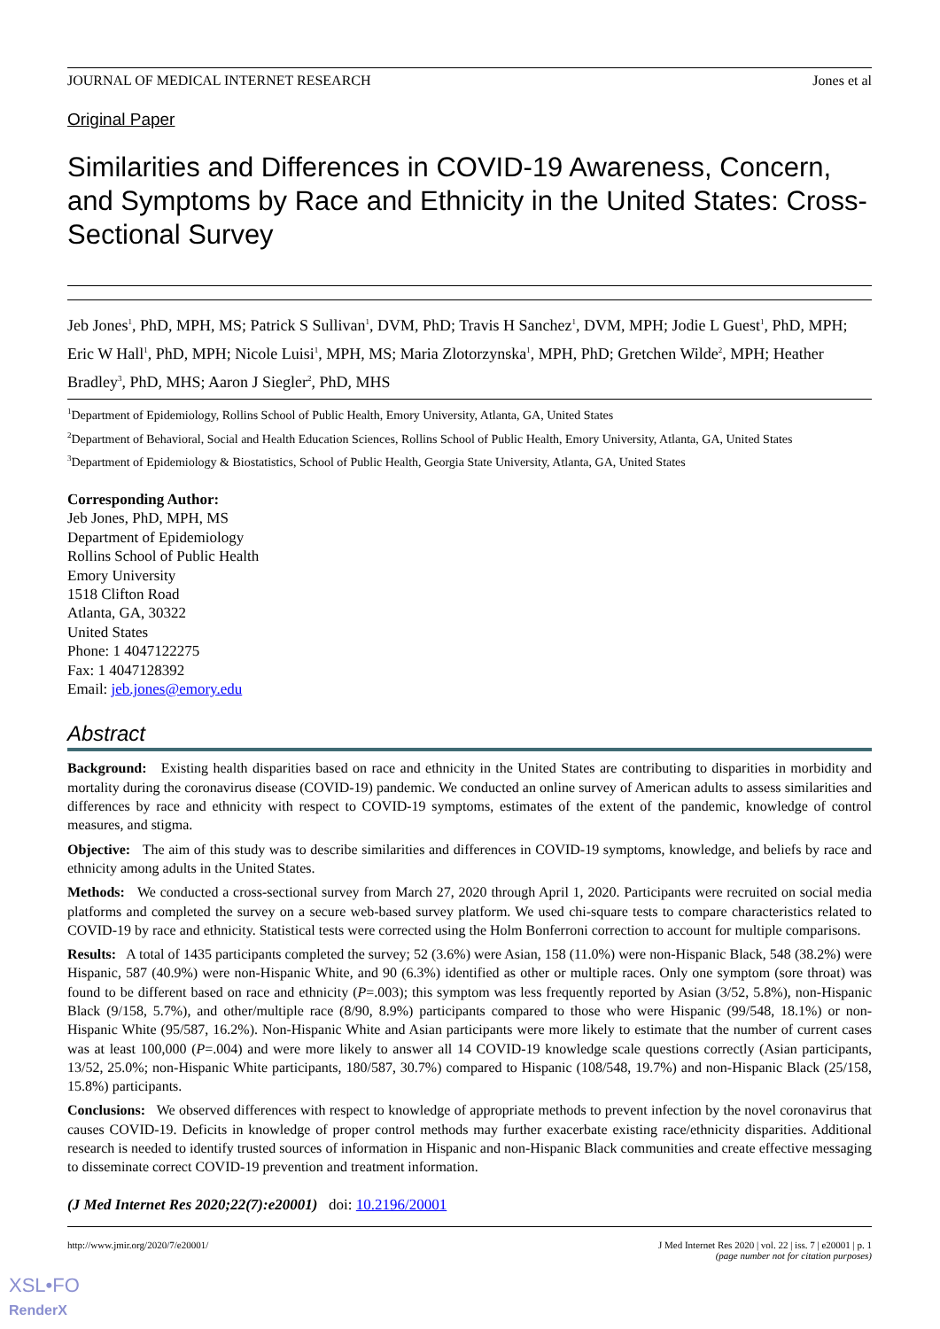JOURNAL OF MEDICAL INTERNET RESEARCH Jones et al
Original Paper
Similarities and Differences in COVID-19 Awareness, Concern, and Symptoms by Race and Ethnicity in the United States: Cross-Sectional Survey
Jeb Jones<sup>1</sup>, PhD, MPH, MS; Patrick S Sullivan<sup>1</sup>, DVM, PhD; Travis H Sanchez<sup>1</sup>, DVM, MPH; Jodie L Guest<sup>1</sup>, PhD, MPH; Eric W Hall<sup>1</sup>, PhD, MPH; Nicole Luisi<sup>1</sup>, MPH, MS; Maria Zlotorzynska<sup>1</sup>, MPH, PhD; Gretchen Wilde<sup>2</sup>, MPH; Heather Bradley<sup>3</sup>, PhD, MHS; Aaron J Siegler<sup>2</sup>, PhD, MHS
<sup>1</sup> Department of Epidemiology, Rollins School of Public Health, Emory University, Atlanta, GA, United States
<sup>2</sup> Department of Behavioral, Social and Health Education Sciences, Rollins School of Public Health, Emory University, Atlanta, GA, United States
<sup>3</sup> Department of Epidemiology & Biostatistics, School of Public Health, Georgia State University, Atlanta, GA, United States
Corresponding Author:
Jeb Jones, PhD, MPH, MS
Department of Epidemiology
Rollins School of Public Health
Emory University
1518 Clifton Road
Atlanta, GA, 30322
United States
Phone: 1 4047122275
Fax: 1 4047128392
Email: jeb.jones@emory.edu
Abstract
Background: Existing health disparities based on race and ethnicity in the United States are contributing to disparities in morbidity and mortality during the coronavirus disease (COVID-19) pandemic. We conducted an online survey of American adults to assess similarities and differences by race and ethnicity with respect to COVID-19 symptoms, estimates of the extent of the pandemic, knowledge of control measures, and stigma.
Objective: The aim of this study was to describe similarities and differences in COVID-19 symptoms, knowledge, and beliefs by race and ethnicity among adults in the United States.
Methods: We conducted a cross-sectional survey from March 27, 2020 through April 1, 2020. Participants were recruited on social media platforms and completed the survey on a secure web-based survey platform. We used chi-square tests to compare characteristics related to COVID-19 by race and ethnicity. Statistical tests were corrected using the Holm Bonferroni correction to account for multiple comparisons.
Results: A total of 1435 participants completed the survey; 52 (3.6%) were Asian, 158 (11.0%) were non-Hispanic Black, 548 (38.2%) were Hispanic, 587 (40.9%) were non-Hispanic White, and 90 (6.3%) identified as other or multiple races. Only one symptom (sore throat) was found to be different based on race and ethnicity (P=.003); this symptom was less frequently reported by Asian (3/52, 5.8%), non-Hispanic Black (9/158, 5.7%), and other/multiple race (8/90, 8.9%) participants compared to those who were Hispanic (99/548, 18.1%) or non-Hispanic White (95/587, 16.2%). Non-Hispanic White and Asian participants were more likely to estimate that the number of current cases was at least 100,000 (P=.004) and were more likely to answer all 14 COVID-19 knowledge scale questions correctly (Asian participants, 13/52, 25.0%; non-Hispanic White participants, 180/587, 30.7%) compared to Hispanic (108/548, 19.7%) and non-Hispanic Black (25/158, 15.8%) participants.
Conclusions: We observed differences with respect to knowledge of appropriate methods to prevent infection by the novel coronavirus that causes COVID-19. Deficits in knowledge of proper control methods may further exacerbate existing race/ethnicity disparities. Additional research is needed to identify trusted sources of information in Hispanic and non-Hispanic Black communities and create effective messaging to disseminate correct COVID-19 prevention and treatment information.
(J Med Internet Res 2020;22(7):e20001) doi: 10.2196/20001
http://www.jmir.org/2020/7/e20001/ J Med Internet Res 2020 | vol. 22 | iss. 7 | e20001 | p. 1
(page number not for citation purposes)
XSL•FO
RenderX